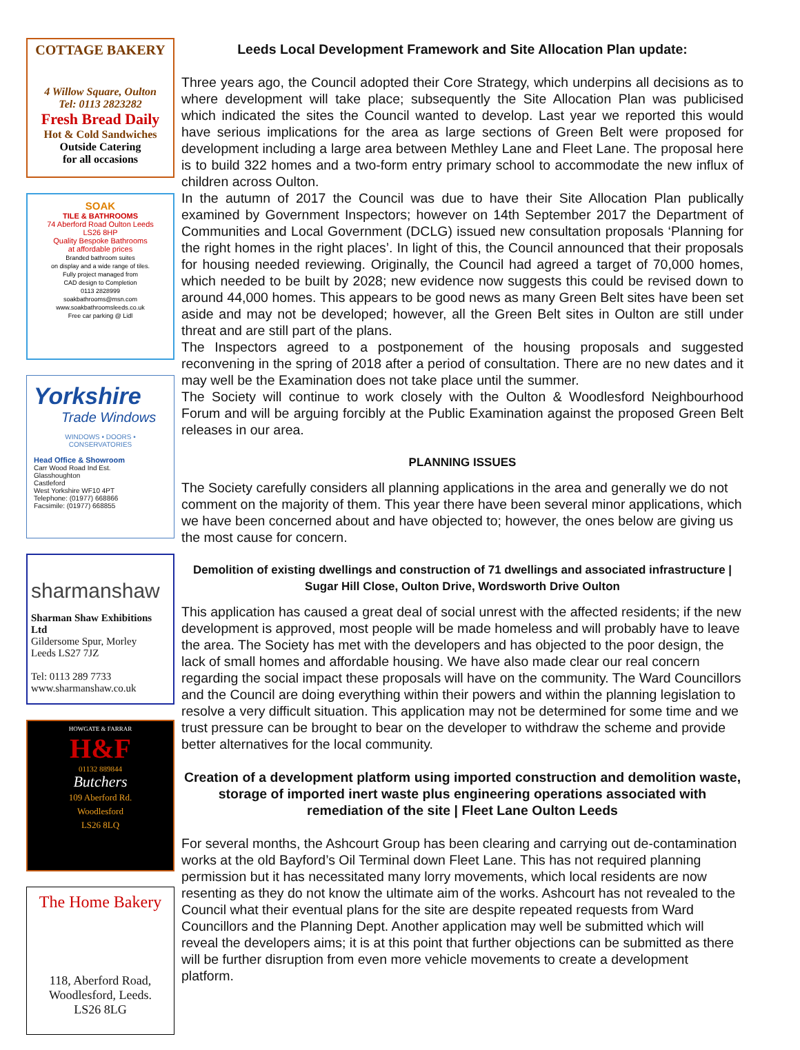COTTAGE BAKERY
4 Willow Square, Oulton
Tel: 0113 2823282
Fresh Bread Daily
Hot & Cold Sandwiches
Outside Catering
for all occasions
SOAK
TILE & BATHROOMS
74 Aberford Road Oulton Leeds
LS26 8HP
Quality Bespoke Bathrooms
at affordable prices
Branded bathroom suites
on display and a wide range of tiles.
Fully project managed from
CAD design to Completion
0113 2828999
soakbathrooms@msn.com
www.soakbathroomsleeds.co.uk
Free car parking @ Lidl
Yorkshire
Trade Windows
WINDOWS • DOORS • CONSERVATORIES
Head Office & Showroom
Carr Wood Road Ind Est.
Glasshoughton
Castleford
West Yorkshire WF10 4PT
Telephone: (01977) 668866
Facsimile: (01977) 668855
sharmanshaw
Sharman Shaw Exhibitions Ltd
Gildersome Spur, Morley
Leeds LS27 7JZ
Tel: 0113 289 7733
www.sharmanshaw.co.uk
HOWGATE & FARRAR
H&F
01132 889844
Butchers
109 Aberford Rd.
Woodlesford
LS26 8LQ
The Home Bakery
118, Aberford Road,
Woodlesford, Leeds.
LS26 8LG
Leeds Local Development Framework and Site Allocation Plan update:
Three years ago, the Council adopted their Core Strategy, which underpins all decisions as to where development will take place; subsequently the Site Allocation Plan was publicised which indicated the sites the Council wanted to develop. Last year we reported this would have serious implications for the area as large sections of Green Belt were proposed for development including a large area between Methley Lane and Fleet Lane. The proposal here is to build 322 homes and a two-form entry primary school to accommodate the new influx of children across Oulton.
In the autumn of 2017 the Council was due to have their Site Allocation Plan publically examined by Government Inspectors; however on 14th September 2017 the Department of Communities and Local Government (DCLG) issued new consultation proposals ‘Planning for the right homes in the right places’. In light of this, the Council announced that their proposals for housing needed reviewing. Originally, the Council had agreed a target of 70,000 homes, which needed to be built by 2028; new evidence now suggests this could be revised down to around 44,000 homes. This appears to be good news as many Green Belt sites have been set aside and may not be developed; however, all the Green Belt sites in Oulton are still under threat and are still part of the plans.
The Inspectors agreed to a postponement of the housing proposals and suggested reconvening in the spring of 2018 after a period of consultation. There are no new dates and it may well be the Examination does not take place until the summer.
The Society will continue to work closely with the Oulton & Woodlesford Neighbourhood Forum and will be arguing forcibly at the Public Examination against the proposed Green Belt releases in our area.
PLANNING ISSUES
The Society carefully considers all planning applications in the area and generally we do not comment on the majority of them. This year there have been several minor applications, which we have been concerned about and have objected to; however, the ones below are giving us the most cause for concern.
Demolition of existing dwellings and construction of 71 dwellings and associated infrastructure | Sugar Hill Close, Oulton Drive, Wordsworth Drive Oulton
This application has caused a great deal of social unrest with the affected residents; if the new development is approved, most people will be made homeless and will probably have to leave the area. The Society has met with the developers and has objected to the poor design, the lack of small homes and affordable housing. We have also made clear our real concern regarding the social impact these proposals will have on the community. The Ward Councillors and the Council are doing everything within their powers and within the planning legislation to resolve a very difficult situation. This application may not be determined for some time and we trust pressure can be brought to bear on the developer to withdraw the scheme and provide better alternatives for the local community.
Creation of a development platform using imported construction and demolition waste, storage of imported inert waste plus engineering operations associated with remediation of the site | Fleet Lane Oulton Leeds
For several months, the Ashcourt Group has been clearing and carrying out de-contamination works at the old Bayford’s Oil Terminal down Fleet Lane. This has not required planning permission but it has necessitated many lorry movements, which local residents are now resenting as they do not know the ultimate aim of the works. Ashcourt has not revealed to the Council what their eventual plans for the site are despite repeated requests from Ward Councillors and the Planning Dept. Another application may well be submitted which will reveal the developers aims; it is at this point that further objections can be submitted as there will be further disruption from even more vehicle movements to create a development platform.